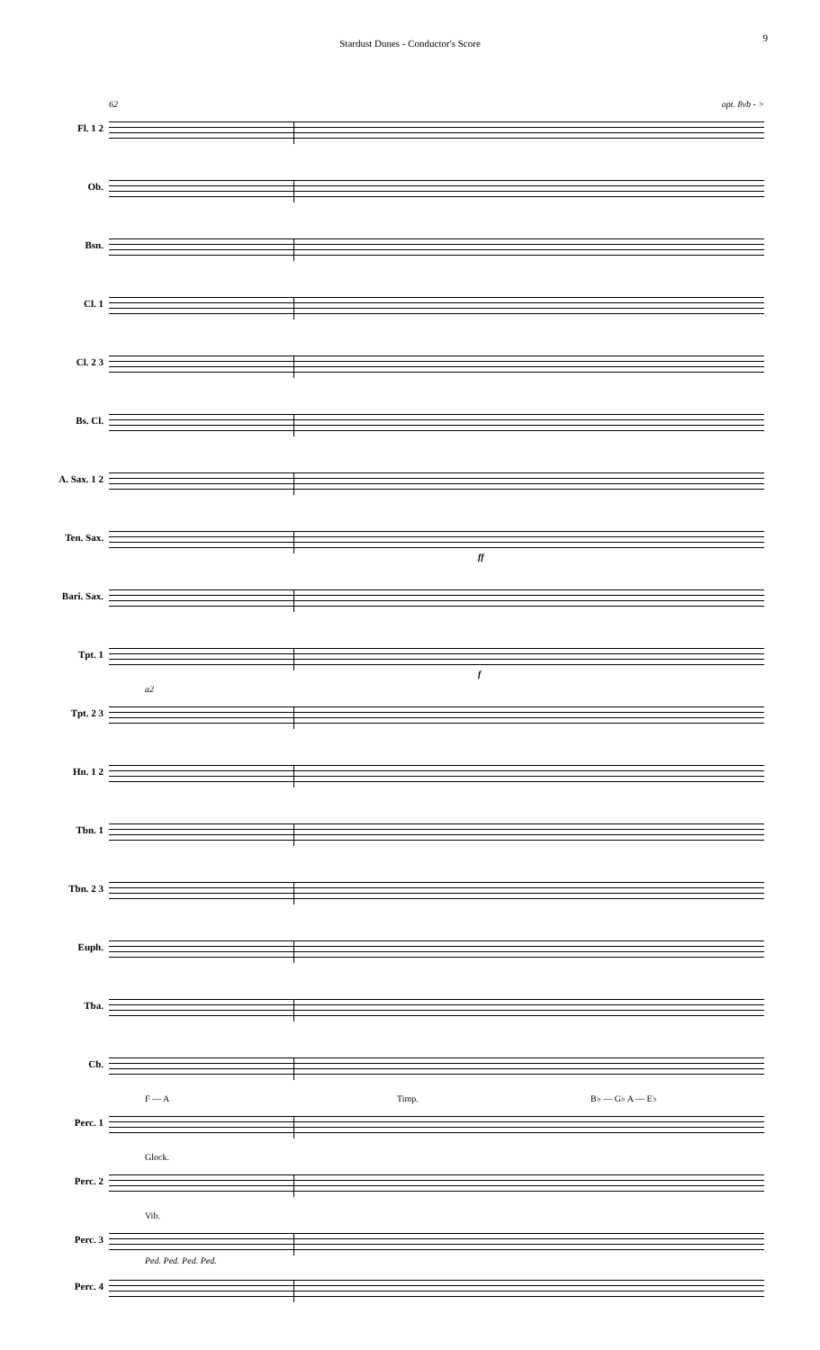Stardust Dunes - Conductor's Score
9
Fl. 1 2
62 opt. 8vb - >
Ob.
Bsn.
Cl. 1
Cl. 2 3
Bs. Cl.
A. Sax. 1 2
Ten. Sax.
ff
Bari. Sax.
Tpt. 1
f
Tpt. 2 3
a2
Hn. 1 2
Tbn. 1
Tbn. 2 3
Euph.
Tba.
Cb.
Perc. 1
F — A Timp. B♭ — G♭ A — E♭
Perc. 2
Glock.
Perc. 3
Vib.
Ped. Ped. Ped. Ped.
Perc. 4